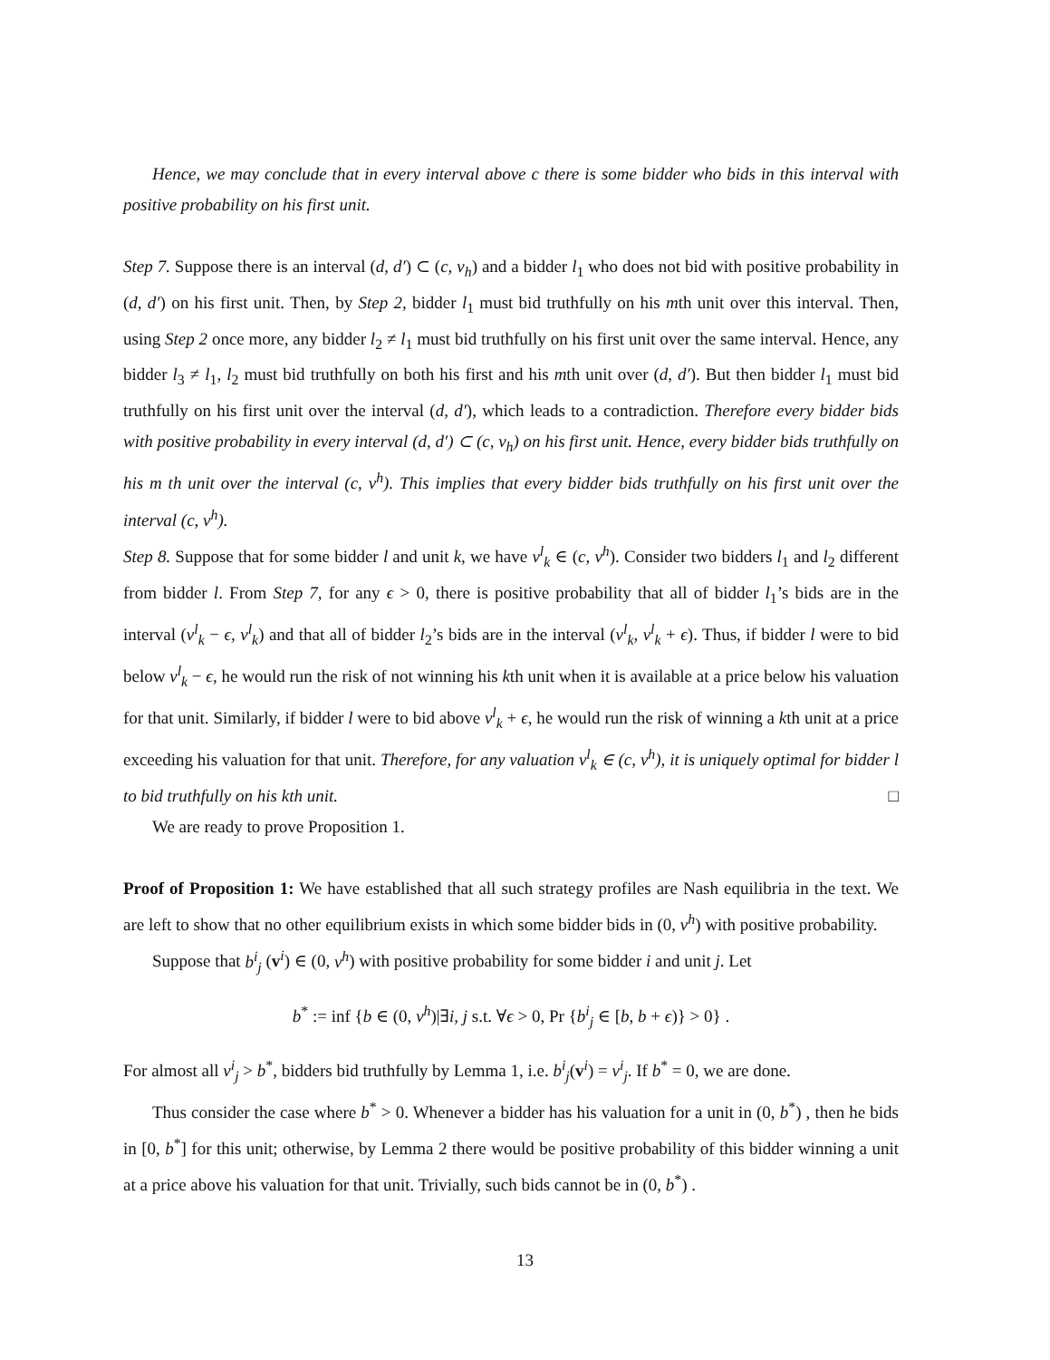Hence, we may conclude that in every interval above c there is some bidder who bids in this interval with positive probability on his first unit.
Step 7. Suppose there is an interval (d, d′) ⊂ (c, v<sub>h</sub>) and a bidder l<sub>1</sub> who does not bid with positive probability in (d, d′) on his first unit. Then, by Step 2, bidder l<sub>1</sub> must bid truthfully on his mth unit over this interval. Then, using Step 2 once more, any bidder l<sub>2</sub> ≠ l<sub>1</sub> must bid truthfully on his first unit over the same interval. Hence, any bidder l<sub>3</sub> ≠ l<sub>1</sub>, l<sub>2</sub> must bid truthfully on both his first and his mth unit over (d, d′). But then bidder l<sub>1</sub> must bid truthfully on his first unit over the interval (d, d′), which leads to a contradiction. Therefore every bidder bids with positive probability in every interval (d, d′) ⊂ (c, v<sub>h</sub>) on his first unit. Hence, every bidder bids truthfully on his m th unit over the interval (c, v<sup>h</sup>). This implies that every bidder bids truthfully on his first unit over the interval (c, v<sup>h</sup>).
Step 8. Suppose that for some bidder l and unit k, we have v<sup>l</sup><sub>k</sub> ∈ (c, v<sup>h</sup>). Consider two bidders l<sub>1</sub> and l<sub>2</sub> different from bidder l. From Step 7, for any ϵ > 0, there is positive probability that all of bidder l<sub>1</sub>’s bids are in the interval (v<sup>l</sup><sub>k</sub> − ϵ, v<sup>l</sup><sub>k</sub>) and that all of bidder l<sub>2</sub>’s bids are in the interval (v<sup>l</sup><sub>k</sub>, v<sup>l</sup><sub>k</sub> + ϵ). Thus, if bidder l were to bid below v<sup>l</sup><sub>k</sub> − ϵ, he would run the risk of not winning his kth unit when it is available at a price below his valuation for that unit. Similarly, if bidder l were to bid above v<sup>l</sup><sub>k</sub> + ϵ, he would run the risk of winning a kth unit at a price exceeding his valuation for that unit. Therefore, for any valuation v<sup>l</sup><sub>k</sub> ∈ (c, v<sup>h</sup>), it is uniquely optimal for bidder l to bid truthfully on his kth unit. □
We are ready to prove Proposition 1.
Proof of Proposition 1: We have established that all such strategy profiles are Nash equilibria in the text. We are left to show that no other equilibrium exists in which some bidder bids in (0, v<sup>h</sup>) with positive probability.
Suppose that b<sup>i</sup><sub>j</sub> (v<sup>i</sup>) ∈ (0, v<sup>h</sup>) with positive probability for some bidder i and unit j. Let
b<sup>*</sup> := inf {b ∈ (0, v<sup>h</sup>)|∃i, j s.t. ∀ϵ > 0, Pr {b<sup>i</sup><sub>j</sub> ∈ [b, b + ϵ)} > 0} .
For almost all v<sup>i</sup><sub>j</sub> > b<sup>*</sup>, bidders bid truthfully by Lemma 1, i.e. b<sup>i</sup><sub>j</sub>(v<sup>i</sup>) = v<sup>i</sup><sub>j</sub>. If b<sup>*</sup> = 0, we are done.
Thus consider the case where b<sup>*</sup> > 0. Whenever a bidder has his valuation for a unit in (0, b<sup>*</sup>) , then he bids in [0, b<sup>*</sup>] for this unit; otherwise, by Lemma 2 there would be positive probability of this bidder winning a unit at a price above his valuation for that unit. Trivially, such bids cannot be in (0, b<sup>*</sup>) .
13